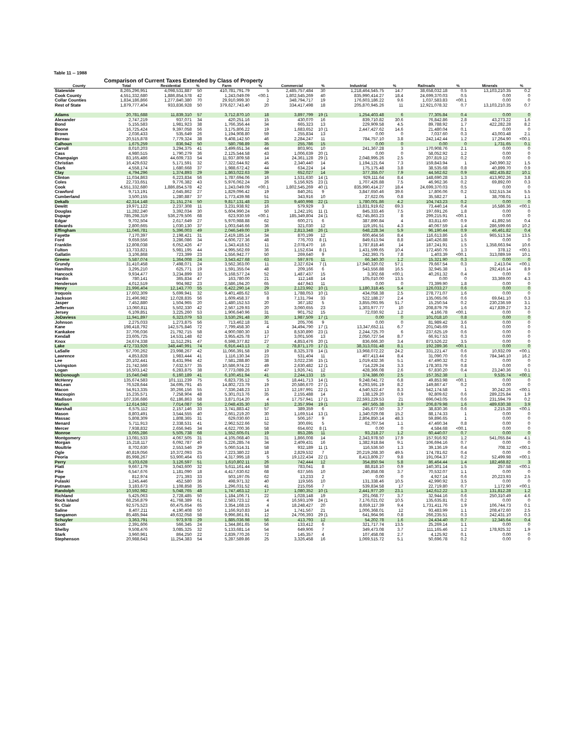Table 11 -- 1988
Comparison of Current Taxes Extended by Class of Property
| County | Total | Residential | % | Farm | % | Commercial | % | Industrial | % | Railroads | % | Minerals | % |
| --- | --- | --- | --- | --- | --- | --- | --- | --- | --- | --- | --- | --- | --- |
| Statewide | 8,265,296,951 | 4,098,531,887 | 50 | 410,781,791.79 | 5 | 2,485,757,484 | 30 | 1,218,464,545.75 | 14.7 | 38,658,032.18 | 0.5 | 13,103,210.35 | 0.2 |
| Cook County | 4,551,332,680 | 1,886,854,578 | 42 | 1,243,049.09 | <00.1 | 1,802,545,269 | 40 | 835,990,414.27 | 18.4 | 24,699,370.03 | 0.5 | 0.00 | 0 |
| Collar Counties | 1,834,186,866 | 1,277,840,380 | 70 | 29,910,999.30 | 2 | 348,794,717 | 19 | 176,603,186.22 | 9.6 | 1,037,583.83 | <00.1 | 0.00 | 0 |
| Rest of State | 1,879,777,404 | 933,836,928 | 50 | 379,627,743.40 | 20 | 334,417,498 | 18 | 205,870,945.26 | 11 | 12,921,078.32 | 0.7 | 13,103,210.35 | 0.7 |
| Adams | 20,781,688 | 11,839,310 | 57 | 3,712,870.10 | 18 | 3,897,799 | 19 (1 | 1,254,403.48 | 6 | 77,305.84 | 0.4 | 0.00 | 0 |
| Alexander | 2,747,219 | 937,071 | 34 | 420,251.16 | 15 | 430,070 | 16 | 839,710.82 | 30.6 | 76,842.86 | 2.8 | 43,273.22 | 1.6 |
| Bond | 5,155,583 | 1,981,923 | 38 | 1,766,356.44 | 34 | 665,323 | 13 | 229,909.58 | 4.5 | 89,788.92 | 1.7 | 422,282.28 | 8.2 |
| Boone | 16,725,424 | 9,397,058 | 56 | 3,175,806.22 | 19 | 1,683,652 | 10 (1 | 2,447,427.62 | 14.6 | 21,480.04 | 0.1 | 0.00 | 0 |
| Brown | 2,036,433 | 535,649 | 26 | 1,194,908.80 | 59 | 255,834 | 13 | 0.00 | 0 | 7,037.60 | 0.3 | 43,003.48 | 2.1 |
| Bureau | 20,515,878 | 7,779,324 | 38 | 9,408,142.50 | 46 | 2,284,247 | 11 | 784,757.10 | 3.8 | 242,142.44 | 1.2 | 17,264.90 | <00.1 |
| Calhoun | 1,675,259 | 836,942 | 50 | 580,798.89 | 35 | 255,786 | 15 | 0.00 | 0 | 0.00 | 0 | 1,731.65 | 0.1 |
| Carroll | 8,010,203 | 3,294,375 | 41 | 3,499,651.34 | 44 | 803,901 | 10 | 241,367.28 | 3 | 170,908.76 | 2.1 | 0.00 | 0 |
| Cass | 4,980,515 | 1,790,279 | 36 | 2,125,544.58 | 43 | 1,006,639 | 20 (1 | 0.00 | 0 | 58,052.92 | 1.2 | 0.00 | 0 |
| Champaign | 83,165,486 | 44,609,733 | 54 | 11,937,809.58 | 14 | 24,361,128 | 29 (1 | 2,048,995.26 | 2.5 | 207,819.12 | 0.2 | 0.00 | 0 |
| Christian | 16,429,632 | 5,171,591 | 32 | 7,322,644.92 | 45 | 2,340,440 | 14 | 1,194,121.64 | 7.3 | 159,843.94 | 1 | 240,990.32 | 1.5 |
| Clark | 4,558,174 | 1,680,668 | 37 | 1,988,672.42 | 44 | 634,224 | 14 | 175,175.48 | 3.8 | 38,535.68 | 0.8 | 40,899.70 | 0.9 |
| Clay | 4,794,296 | 1,374,893 | 29 | 1,863,022.63 | 39 | 652,027 | 14 | 377,355.07 | 7.9 | 44,562.62 | 0.9 | 482,435.82 | 10.1 |
| Clinton | 11,034,863 | 6,223,834 | 56 | 1,787,694.06 | 16 | 1,531,630 | 14 (1 | 929,111.64 | 8.4 | 148,690.28 | 1.3 | 413,902.26 | 3.8 |
| Coles | 22,733,651 | 9,776,382 | 43 | 5,976,062.24 | 26 | 5,156,925 | 23 (1 | 1,707,426.88 | 7.5 | 46,962.36 | 0.2 | 69,892.00 | 0.3 |
| Cook | 4,551,332,680 | 1,886,854,578 | 42 | 1,243,049.09 | <00.1 | 1,802,545,269 | 40 (1 | 835,990,414.27 | 18.4 | 24,699,370.03 | 0.5 | 0.00 | 0 |
| Crawford | 9,713,191 | 2,645,862 | 27 | 1,829,096.42 | 19 | 840,261 | 9 | 3,847,650.46 | 39.6 | 17,806.06 | 0.2 | 532,515.34 | 5.5 |
| Cumberland | 3,500,155 | 1,280,887 | 37 | 1,773,439.98 | 51 | 343,916 | 10 | 27,622.05 | 0.8 | 35,582.27 | 1 | 38,708.01 | 1.1 |
| Dekalb | 42,314,148 | 21,151,274 | 50 | 9,817,131.48 | 23 | 9,460,998 | 22 (1 | 1,780,001.86 | 4.2 | 104,743.23 | 0.2 | 0.00 | 0 |
| Dewitt | 19,971,122 | 2,237,308 | 11 | 3,231,938.92 | 16 | 579,929 | 3 | 13,831,919.62 | 69.3 | 73,440.14 | 0.4 | 16,586.36 | <00.1 |
| Douglas | 11,282,240 | 3,392,034 | 30 | 5,604,990.24 | 50 | 1,242,191 | 11 (1 | 845,333.46 | 7.5 | 197,691.26 | 1.8 | 0.00 | 0 |
| Dupage | 785,298,319 | 536,279,506 | 68 | 623,930.59 | <00.1 | 185,349,804 | 24 (1 | 62,745,863.23 | 8 | 299,215.91 | <00.1 | 0.00 | 0 |
| Edgar | 9,702,504 | 2,617,649 | 27 | 5,970,988.88 | 62 | 600,271 | 6 | 387,890.84 | 4 | 83,811.60 | 0.9 | 41,892.56 | 0.4 |
| Edwards | 2,800,665 | 1,030,130 | 37 | 1,003,646.66 | 36 | 321,030 | 12 | 119,191.51 | 4.3 | 40,067.59 | 1.4 | 286,599.66 | 10.2 |
| Effingham | 11,046,781 | 5,396,003 | 49 | 2,046,549.00 | 19 | 2,813,348 | 26 (1 | 648,228.34 | 5.9 | 96,190.44 | 0.9 | 46,461.82 | 0.4 |
| Fayette | 7,170,397 | 2,198,421 | 31 | 2,419,185.14 | 34 | 870,199 | 12 | 600,464.56 | 8.4 | 116,613.86 | 1.6 | 965,513.34 | 13.5 |
| Ford | 9,659,556 | 3,286,086 | 34 | 4,606,727.36 | 48 | 776,703 | 8 (1 | 849,613.94 | 8.8 | 140,426.88 | 1.5 | 0.00 | 0 |
| Franklin | 12,808,038 | 6,052,426 | 47 | 1,343,418.52 | 11 | 2,078,470 | 16 | 1,787,818.46 | 14 | 187,241.91 | 1.5 | 1,358,663.94 | 10.6 |
| Fulton | 13,733,821 | 5,981,195 | 44 | 4,995,562.69 | 36 | 1,152,634 | 8 (1 | 1,431,599.65 | 10.4 | 172,450.76 | 1.3 | 378.12 | <00.1 |
| Gallatin | 3,106,868 | 723,399 | 23 | 1,556,942.77 | 50 | 269,640 | 9 | 242,393.75 | 7.8 | 1,403.39 | <00.1 | 313,089.59 | 10.1 |
| Greene | 5,587,074 | 1,364,008 | 24 | 3,543,427.68 | 63 | 597,976 | 11 | 66,340.30 | 1.2 | 15,321.90 | 0.3 | 0.00 | 0 |
| Grundy | 31,410,458 | 7,498,071 | 24 | 3,562,363.00 | 11 | 2,327,624 | 7 (1 | 17,940,320.02 | 57.1 | 79,667.54 | 0.3 | 2,413.04 | <00.1 |
| Hamilton | 3,295,210 | 625,771 | 19 | 1,591,355.04 | 48 | 209,166 | 6 | 543,556.88 | 16.5 | 32,945.38 | 1 | 292,416.14 | 8.9 |
| Hancock | 9,934,477 | 3,234,899 | 33 | 5,168,577.24 | 52 | 1,487,437 | 15 | 3,302.68 | <00.1 | 40,261.32 | 0.4 | 0.00 | 0 |
| Hardin | 780,141 | 365,834 | 47 | 163,780.00 | 21 | 112,148 | 14 | 105,010.00 | 13.5 | 0.00 | 0 | 33,369.00 | 4.3 |
| Henderson | 4,012,519 | 904,982 | 23 | 2,586,194.20 | 65 | 447,943 | 11 | 0.00 | 0 | 73,399.90 | 1.8 | 0.00 | 0 |
| Henry | 21,996,404 | 12,143,770 | 55 | 6,422,290.14 | 29 | 2,123,992 | 10 (1 | 1,180,318.45 | 5.4 | 126,033.27 | 0.6 | 0.00 | 0 |
| Iroquois | 17,602,309 | 5,699,941 | 32 | 9,401,485.62 | 53 | 1,788,053 | 10 (1 | 434,058.38 | 2.5 | 278,771.07 | 1.6 | 0.00 | 0 |
| Jackson | 21,496,982 | 12,028,835 | 56 | 1,609,458.37 | 8 | 7,131,794 | 33 | 522,188.27 | 2.4 | 135,065.06 | 0.6 | 69,641.10 | 0.3 |
| Jasper | 7,452,880 | 1,504,965 | 20 | 1,480,152.53 | 20 | 367,182 | 5 | 3,855,093.95 | 51.7 | 15,250.54 | 0.2 | 230,236.59 | 3.1 |
| Jefferson | 13,060,811 | 5,502,330 | 42 | 2,567,129.93 | 20 | 3,060,655 | 23 | 1,303,977.77 | 10 | 208,879.79 | 1.6 | 417,839.27 | 3.2 |
| Jersey | 6,109,851 | 3,225,260 | 53 | 1,906,640.96 | 31 | 901,752 | 15 | 72,030.92 | 1.2 | 4,166.78 | <00.1 | 0.00 | 0 |
| JoDaviess | 11,941,897 | 6,323,079 | 53 | 3,530,291.48 | 30 | 1,987,509 | 17 (1 | 0.00 | 0 | 101,018.10 | 0.8 | 0.00 | 0 |
| Johnson | 2,275,033 | 1,273,875 | 56 | 713,462.18 | 31 | 205,706 | 9 | 0.00 | 0 | 81,989.42 | 3.6 | 0.00 | 0 |
| Kane | 198,418,792 | 142,575,846 | 72 | 7,799,458.30 | 4 | 34,494,790 | 17 (1 | 13,347,652.11 | 6.7 | 201,045.69 | 0.1 | 0.00 | 0 |
| Kankakee | 37,706,036 | 21,792,715 | 58 | 4,900,080.30 | 13 | 8,530,890 | 23 (1 | 2,244,725.70 | 6 | 237,625.19 | 0.6 | 0.00 | 0 |
| Kendall | 23,605,725 | 14,531,148 | 62 | 3,955,425.78 | 17 | 3,001,506 | 13 | 2,050,727.54 | 8.7 | 66,917.53 | 0.3 | 0.00 | 0 |
| Knox | 24,674,338 | 11,512,291 | 47 | 6,598,377.82 | 27 | 4,853,476 | 20 (1 | 836,666.30 | 3.4 | 873,526.22 | 3.5 | 0.00 | 0 |
| Lake | 472,733,926 | 348,440,991 | 74 | 6,916,443.13 | 2 | 78,871,170 | 17 (1 | 38,313,031.48 | 8.1 | 192,289.36 | <00.1 | 0.00 | 0 |
| LaSalle | 57,700,262 | 23,998,267 | 42 | 11,066,391.58 | 19 | 8,325,378 | 14 (1 | 13,968,072.22 | 24.2 | 331,221.47 | 0.6 | 10,932.09 | <00.1 |
| Lawrence | 4,853,828 | 1,983,444 | 41 | 1,116,130.34 | 23 | 531,404 | 11 | 407,413.44 | 8.4 | 31,090.70 | 0.6 | 784,346.10 | 16.2 |
| Lee | 20,102,441 | 8,431,994 | 42 | 7,581,288.80 | 38 | 3,022,236 | 15 (1 | 1,019,432.36 | 5.1 | 47,490.32 | 0.2 | 0.00 | 0 |
| Livingston | 21,742,566 | 7,632,577 | 35 | 10,586,974.22 | 49 | 2,630,482 | 12 (1 | 714,229.24 | 3.3 | 178,303.79 | 0.8 | 0.00 | 0 |
| Logan | 16,503,142 | 6,283,875 | 38 | 7,773,089.26 | 47 | 1,926,741 | 12 | 428,366.08 | 2.6 | 67,830.20 | 0.4 | 23,240.36 | 0.1 |
| McDonough | 15,046,048 | 6,160,189 | 41 | 6,100,451.94 | 41 | 2,244,133 | 15 | 374,386.00 | 2.5 | 157,352.38 | 1 | 9,535.74 | <00.1 |
| McHenry | 135,674,583 | 101,111,239 | 75 | 6,823,735.12 | 5 | 18,441,713 | 14 (1 | 9,248,041.72 | 6.8 | 49,853.98 | <00.1 | 0.00 | 0 |
| McLean | 76,528,644 | 34,695,791 | 45 | 14,802,723.79 | 19 | 20,586,670 | 27 (1 | 6,293,591.19 | 8.2 | 149,867.47 | 0.2 | 0.00 | 0 |
| Macon | 54,913,335 | 30,266,156 | 55 | 7,336,248.23 | 13 | 12,197,991 | 22 (1 | 4,540,522.47 | 8.3 | 542,174.58 | 1 | 30,242.26 | <00.1 |
| Macoupin | 15,235,571 | 7,258,904 | 48 | 5,301,013.76 | 35 | 2,155,488 | 14 | 138,129.20 | 0.9 | 92,809.62 | 0.6 | 289,225.84 | 1.9 |
| Madison | 107,336,686 | 62,186,863 | 58 | 3,871,014.20 | 4 | 17,757,941 | 17 (1 | 22,593,229.53 | 21 | 696,043.05 | 0.6 | 231,594.79 | 0.2 |
| Marion | 12,614,592 | 7,014,087 | 56 | 2,048,435.30 | 16 | 2,357,994 | 19 (1 | 497,565.38 | 3.9 | 206,879.98 | 1.6 | 489,630.38 | 3.9 |
| Marshall | 6,575,112 | 2,157,146 | 33 | 3,741,883.42 | 57 | 389,359 | 6 | 245,677.50 | 3.7 | 38,830.36 | 0.6 | 2,215.28 | <00.1 |
| Mason | 8,803,491 | 3,544,555 | 40 | 2,661,219.20 | 30 | 1,169,514 | 13 (1 | 1,340,029.08 | 15.2 | 88,174.33 | 1 | 0.00 | 0 |
| Massac | 5,808,309 | 1,808,365 | 31 | 629,030.60 | 11 | 506,167 | 9 | 2,804,850.14 | 48.3 | 59,896.65 | 1 | 0.00 | 0 |
| Menard | 5,711,913 | 2,338,531 | 41 | 2,962,522.66 | 52 | 300,691 | 5 | 62,707.54 | 1.1 | 47,460.34 | 0.8 | 0.00 | 0 |
| Mercer | 7,938,832 | 2,656,945 | 34 | 4,622,700.36 | 58 | 654,602 | 8 (1 | 0.00 | 0 | 4,584.68 | <00.1 | 0.00 | 0 |
| Monroe | 8,065,286 | 5,505,738 | 68 | 1,552,605.01 | 19 | 853,285 | 11 | 93,218.27 | 1.2 | 60,440.07 | 0.7 | 0.00 | 0 |
| Montgomery | 13,081,533 | 4,067,505 | 31 | 4,105,068.40 | 31 | 1,866,008 | 14 | 2,343,978.50 | 17.9 | 157,916.92 | 1.2 | 541,055.84 | 4.1 |
| Morgan | 15,218,117 | 6,092,787 | 40 | 5,226,285.74 | 34 | 2,409,431 | 16 | 1,382,918.84 | 9.1 | 106,694.16 | 0.7 | 0.00 | 0 |
| Moultrie | 8,702,630 | 2,553,546 | 29 | 5,060,514.31 | 58 | 932,189 | 11 (1 | 116,536.50 | 1.3 | 39,136.19 | 0.4 | 708.32 | <00.1 |
| Ogle | 40,819,056 | 10,372,093 | 25 | 7,223,380.22 | 18 | 2,829,532 | 7 | 20,219,268.30 | 49.5 | 174,781.62 | 0.4 | 0.00 | 0 |
| Peoria | 85,998,267 | 53,900,464 | 63 | 4,317,995.18 | 5 | 19,122,434 | 22 (1 | 8,413,809.27 | 9.8 | 191,064.37 | 0.2 | 52,499.98 | <00.1 |
| Perry | 6,103,628 | 3,126,597 | 51 | 1,610,802.11 | 26 | 742,444 | 12 | 354,850.94 | 5.8 | 86,464.44 | 1.4 | 182,468.82 | 3 |
| Piatt | 9,667,179 | 3,043,600 | 32 | 5,611,161.44 | 58 | 783,041 | 8 | 88,818.10 | 0.9 | 140,301.14 | 1.5 | 257.58 | <00.1 |
| Pike | 6,547,676 | 1,181,090 | 18 | 4,417,630.62 | 68 | 637,565 | 10 | 240,858.08 | 3.7 | 70,532.07 | 1.1 | 0.00 | 0 |
| Pope | 812,974 | 271,393 | 33 | 503,197.05 | 62 | 13,233 | 2 | 0.00 | 0 | 4,927.14 | 0.6 | 20,223.93 | 2.5 |
| Pulaski | 1,245,446 | 452,580 | 36 | 498,971.32 | 40 | 119,565 | 10 | 131,338.46 | 10.5 | 42,990.92 | 3.5 | 0.00 | 0 |
| Putnam | 3,183,673 | 1,108,858 | 35 | 1,296,031.52 | 41 | 215,056 | 7 | 539,834.58 | 17 | 22,719.80 | 0.7 | 1,172.90 | <00.1 |
| Randolph | 10,592,982 | 5,048,765 | 48 | 1,747,463.12 | 17 | 1,080,352 | 10 (1 | 2,441,977.20 | 23.1 | 142,612.22 | 1.3 | 131,812.28 | 1.2 |
| Richland | 5,425,063 | 2,728,485 | 50 | 1,184,106.71 | 22 | 1,028,148 | 19 | 201,068.77 | 3.7 | 32,944.16 | 0.6 | 250,310.49 | 4.6 |
| Rock Island | 68,256,879 | 41,768,389 | 61 | 2,583,723.12 | 4 | 16,593,109 | 24 (1 | 7,176,021.02 | 10.5 | 135,635.81 | 0.2 | 0.00 | 0 |
| St. Clair | 92,575,523 | 60,475,654 | 65 | 3,354,168.15 | 4 | 18,248,427 | 20 | 8,659,117.39 | 9.4 | 1,731,411.76 | 1.9 | 106,744.73 | 0.1 |
| Saline | 8,407,211 | 4,190,408 | 50 | 1,166,910.83 | 14 | 1,741,567 | 21 | 1,006,368.01 | 12 | 93,483.99 | 1.1 | 208,472.60 | 2.5 |
| Sangamon | 85,485,944 | 49,632,058 | 58 | 9,996,861.91 | 12 | 24,706,393 | 29 (1 | 641,964.96 | 0.8 | 266,235.51 | 0.3 | 242,431.10 | 0.3 |
| Schuyler | 3,363,791 | 973,978 | 29 | 1,885,036.98 | 56 | 413,793 | 12 | 54,202.78 | 1.6 | 24,434.40 | 0.7 | 12,345.64 | 0.4 |
| Scott | 2,391,606 | 566,345 | 24 | 1,344,861.65 | 56 | 133,412 | 6 | 321,717.74 | 13.5 | 25,269.14 | 1.1 | 0.00 | 0 |
| Shelby | 9,508,476 | 3,085,325 | 32 | 5,133,681.14 | 54 | 649,906 | 7 | 349,473.08 | 3.7 | 111,165.46 | 1.2 | 178,925.32 | 1.9 |
| Stark | 3,960,961 | 864,250 | 22 | 2,839,770.26 | 72 | 145,357 | 4 | 107,458.08 | 2.7 | 4,125.92 | 0.1 | 0.00 | 0 |
| Stephenson | 20,988,643 | 11,254,383 | 54 | 5,287,589.86 | 25 | 3,326,458 | 16 | 1,069,515.72 | 5.1 | 50,696.78 | 0.2 | 0.00 | 0 |